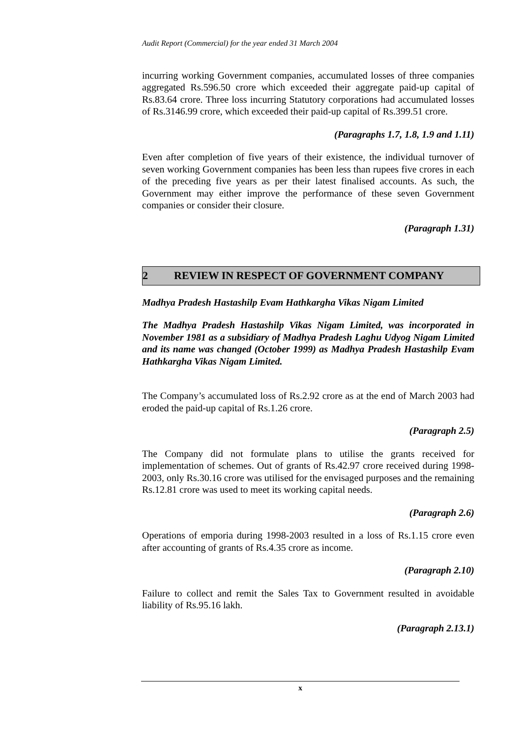Audit Report (Commercial) for the year ended 31 March 2004
incurring working Government companies, accumulated losses of three companies aggregated Rs.596.50 crore which exceeded their aggregate paid-up capital of Rs.83.64 crore. Three loss incurring Statutory corporations had accumulated losses of Rs.3146.99 crore, which exceeded their paid-up capital of Rs.399.51 crore.
(Paragraphs 1.7, 1.8, 1.9 and 1.11)
Even after completion of five years of their existence, the individual turnover of seven working Government companies has been less than rupees five crores in each of the preceding five years as per their latest finalised accounts. As such, the Government may either improve the performance of these seven Government companies or consider their closure.
(Paragraph 1.31)
2 REVIEW IN RESPECT OF GOVERNMENT COMPANY
Madhya Pradesh Hastashilp Evam Hathkargha Vikas Nigam Limited
The Madhya Pradesh Hastashilp Vikas Nigam Limited, was incorporated in November 1981 as a subsidiary of Madhya Pradesh Laghu Udyog Nigam Limited and its name was changed (October 1999) as Madhya Pradesh Hastashilp Evam Hathkargha Vikas Nigam Limited.
The Company’s accumulated loss of Rs.2.92 crore as at the end of March 2003 had eroded the paid-up capital of Rs.1.26 crore.
(Paragraph 2.5)
The Company did not formulate plans to utilise the grants received for implementation of schemes. Out of grants of Rs.42.97 crore received during 1998-2003, only Rs.30.16 crore was utilised for the envisaged purposes and the remaining Rs.12.81 crore was used to meet its working capital needs.
(Paragraph 2.6)
Operations of emporia during 1998-2003 resulted in a loss of Rs.1.15 crore even after accounting of grants of Rs.4.35 crore as income.
(Paragraph 2.10)
Failure to collect and remit the Sales Tax to Government resulted in avoidable liability of Rs.95.16 lakh.
(Paragraph 2.13.1)
x